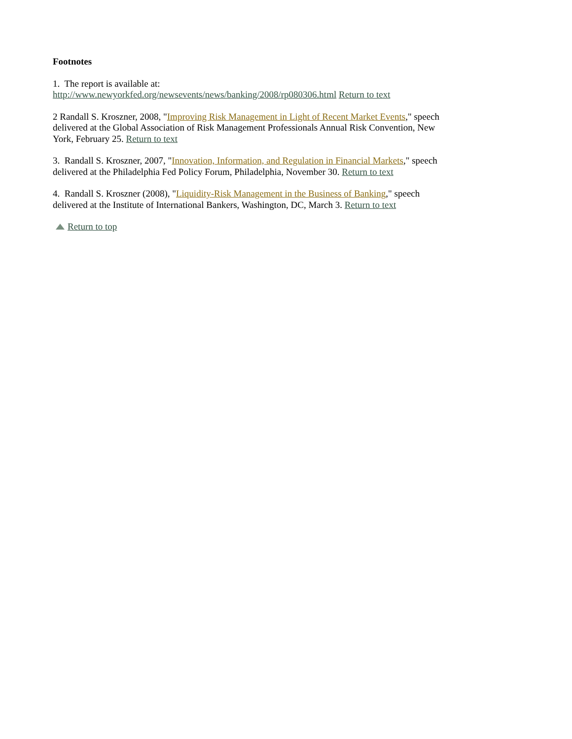Footnotes
1. The report is available at:
http://www.newyorkfed.org/newsevents/news/banking/2008/rp080306.html Return to text
2 Randall S. Kroszner, 2008, "Improving Risk Management in Light of Recent Market Events," speech delivered at the Global Association of Risk Management Professionals Annual Risk Convention, New York, February 25. Return to text
3. Randall S. Kroszner, 2007, "Innovation, Information, and Regulation in Financial Markets," speech delivered at the Philadelphia Fed Policy Forum, Philadelphia, November 30. Return to text
4. Randall S. Kroszner (2008), "Liquidity-Risk Management in the Business of Banking," speech delivered at the Institute of International Bankers, Washington, DC, March 3. Return to text
Return to top